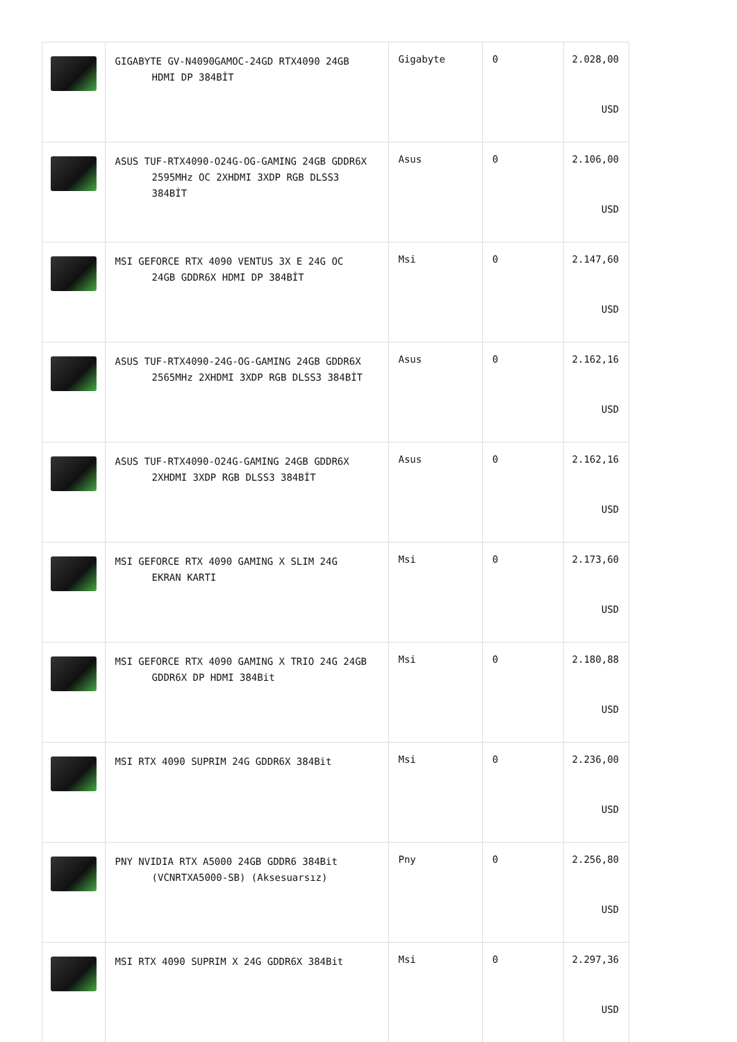| | GIGABYTE GV-N4090GAMOC-24GD RTX4090 24GB HDMI DP 384BİT | Gigabyte | 0 | 2.028,00 USD |
| | ASUS TUF-RTX4090-O24G-OG-GAMING 24GB GDDR6X 2595MHz OC 2XHDMI 3XDP RGB DLSS3 384BİT | Asus | 0 | 2.106,00 USD |
| | MSI GEFORCE RTX 4090 VENTUS 3X E 24G OC 24GB GDDR6X HDMI DP 384BİT | Msi | 0 | 2.147,60 USD |
| | ASUS TUF-RTX4090-24G-OG-GAMING 24GB GDDR6X 2565MHz 2XHDMI 3XDP RGB DLSS3 384BİT | Asus | 0 | 2.162,16 USD |
| | ASUS TUF-RTX4090-O24G-GAMING 24GB GDDR6X 2XHDMI 3XDP RGB DLSS3 384BİT | Asus | 0 | 2.162,16 USD |
| | MSI GEFORCE RTX 4090 GAMING X SLIM 24G EKRAN KARTI | Msi | 0 | 2.173,60 USD |
| | MSI GEFORCE RTX 4090 GAMING X TRIO 24G 24GB GDDR6X DP HDMI 384Bit | Msi | 0 | 2.180,88 USD |
| | MSI RTX 4090 SUPRIM 24G GDDR6X 384Bit | Msi | 0 | 2.236,00 USD |
| | PNY NVIDIA RTX A5000 24GB GDDR6 384Bit (VCNRTXA5000-SB) (Aksesuarsız) | Pny | 0 | 2.256,80 USD |
| | MSI RTX 4090 SUPRIM X 24G GDDR6X 384Bit | Msi | 0 | 2.297,36 USD |